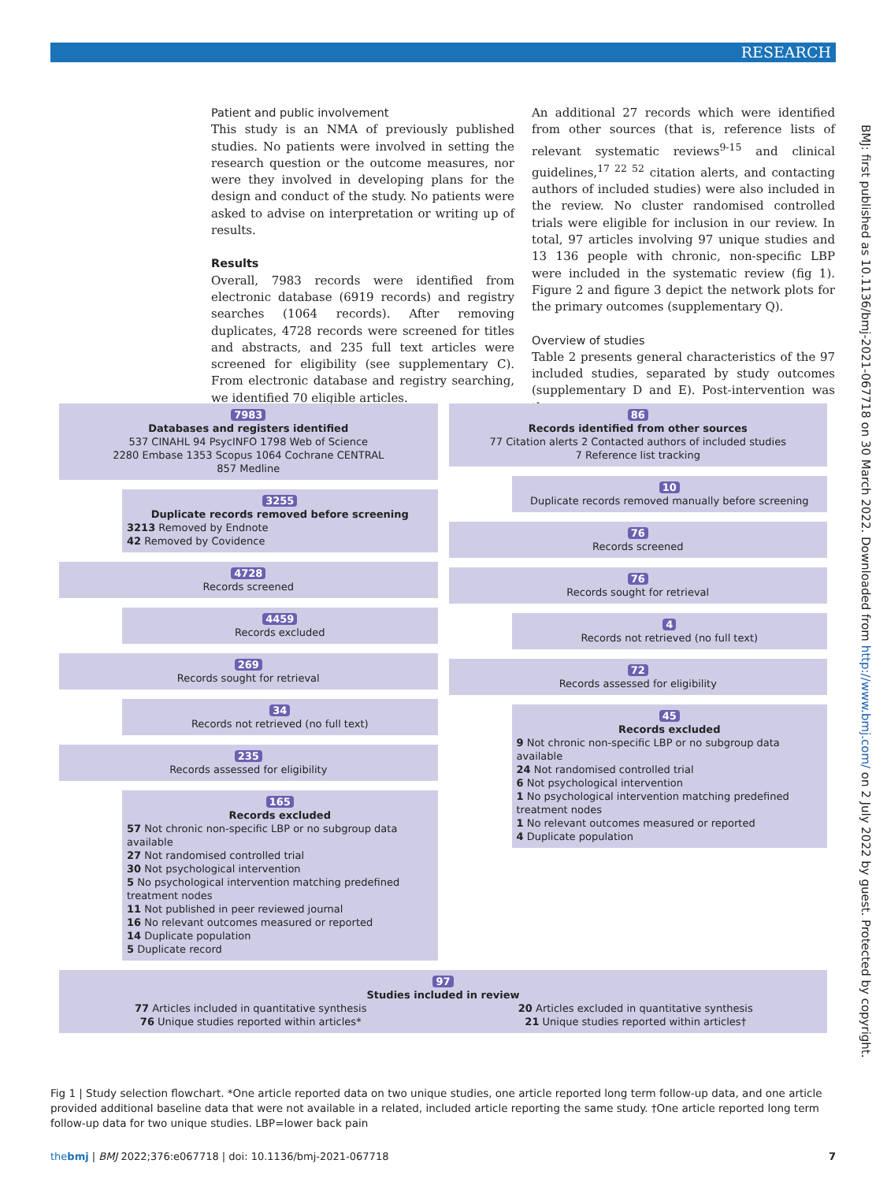RESEARCH
Patient and public involvement
This study is an NMA of previously published studies. No patients were involved in setting the research question or the outcome measures, nor were they involved in developing plans for the design and conduct of the study. No patients were asked to advise on interpretation or writing up of results.
Results
Overall, 7983 records were identified from electronic database (6919 records) and registry searches (1064 records). After removing duplicates, 4728 records were screened for titles and abstracts, and 235 full text articles were screened for eligibility (see supplementary C). From electronic database and registry searching, we identified 70 eligible articles.
An additional 27 records which were identified from other sources (that is, reference lists of relevant systematic reviews<sup>9-15</sup> and clinical guidelines,<sup>17 22 52</sup> citation alerts, and contacting authors of included studies) were also included in the review. No cluster randomised controlled trials were eligible for inclusion in our review. In total, 97 articles involving 97 unique studies and 13 136 people with chronic, non-specific LBP were included in the systematic review (fig 1). Figure 2 and figure 3 depict the network plots for the primary outcomes (supplementary Q).
Overview of studies
Table 2 presents general characteristics of the 97 included studies, separated by study outcomes (supplementary D and E). Post-intervention was the
BMJ: first published as 10.1136/bmj-2021-067718 on 30 March 2022. Downloaded from http://www.bmj.com/ on 2 July 2022 by guest. Protected by copyright.
7983
Databases and registers identified
537 CINAHL 94 PsycINFO 1798 Web of Science
2280 Embase 1353 Scopus 1064 Cochrane CENTRAL
857 Medline
3255
Duplicate records removed before screening
3213 Removed by Endnote
42 Removed by Covidence
4728
Records screened
4459
Records excluded
269
Records sought for retrieval
34
Records not retrieved (no full text)
235
Records assessed for eligibility
165
Records excluded
57 Not chronic non-specific LBP or no subgroup data available
27 Not randomised controlled trial
30 Not psychological intervention
5 No psychological intervention matching predefined treatment nodes
11 Not published in peer reviewed journal
16 No relevant outcomes measured or reported
14 Duplicate population
5 Duplicate record
86
Records identified from other sources
77 Citation alerts 2 Contacted authors of included studies
7 Reference list tracking
10
Duplicate records removed manually before screening
76
Records screened
76
Records sought for retrieval
4
Records not retrieved (no full text)
72
Records assessed for eligibility
45
Records excluded
9 Not chronic non-specific LBP or no subgroup data available
24 Not randomised controlled trial
6 Not psychological intervention
1 No psychological intervention matching predefined treatment nodes
1 No relevant outcomes measured or reported
4 Duplicate population
97
Studies included in review
77 Articles included in quantitative synthesis
76 Unique studies reported within articles*
20 Articles excluded in quantitative synthesis
21 Unique studies reported within articles†
Fig 1 | Study selection flowchart. *One article reported data on two unique studies, one article reported long term follow-up data, and one article provided additional baseline data that were not available in a related, included article reporting the same study. †One article reported long term follow-up data for two unique studies. LBP=lower back pain
thebmj | BMJ 2022;376:e067718 | doi: 10.1136/bmj-2021-067718 7